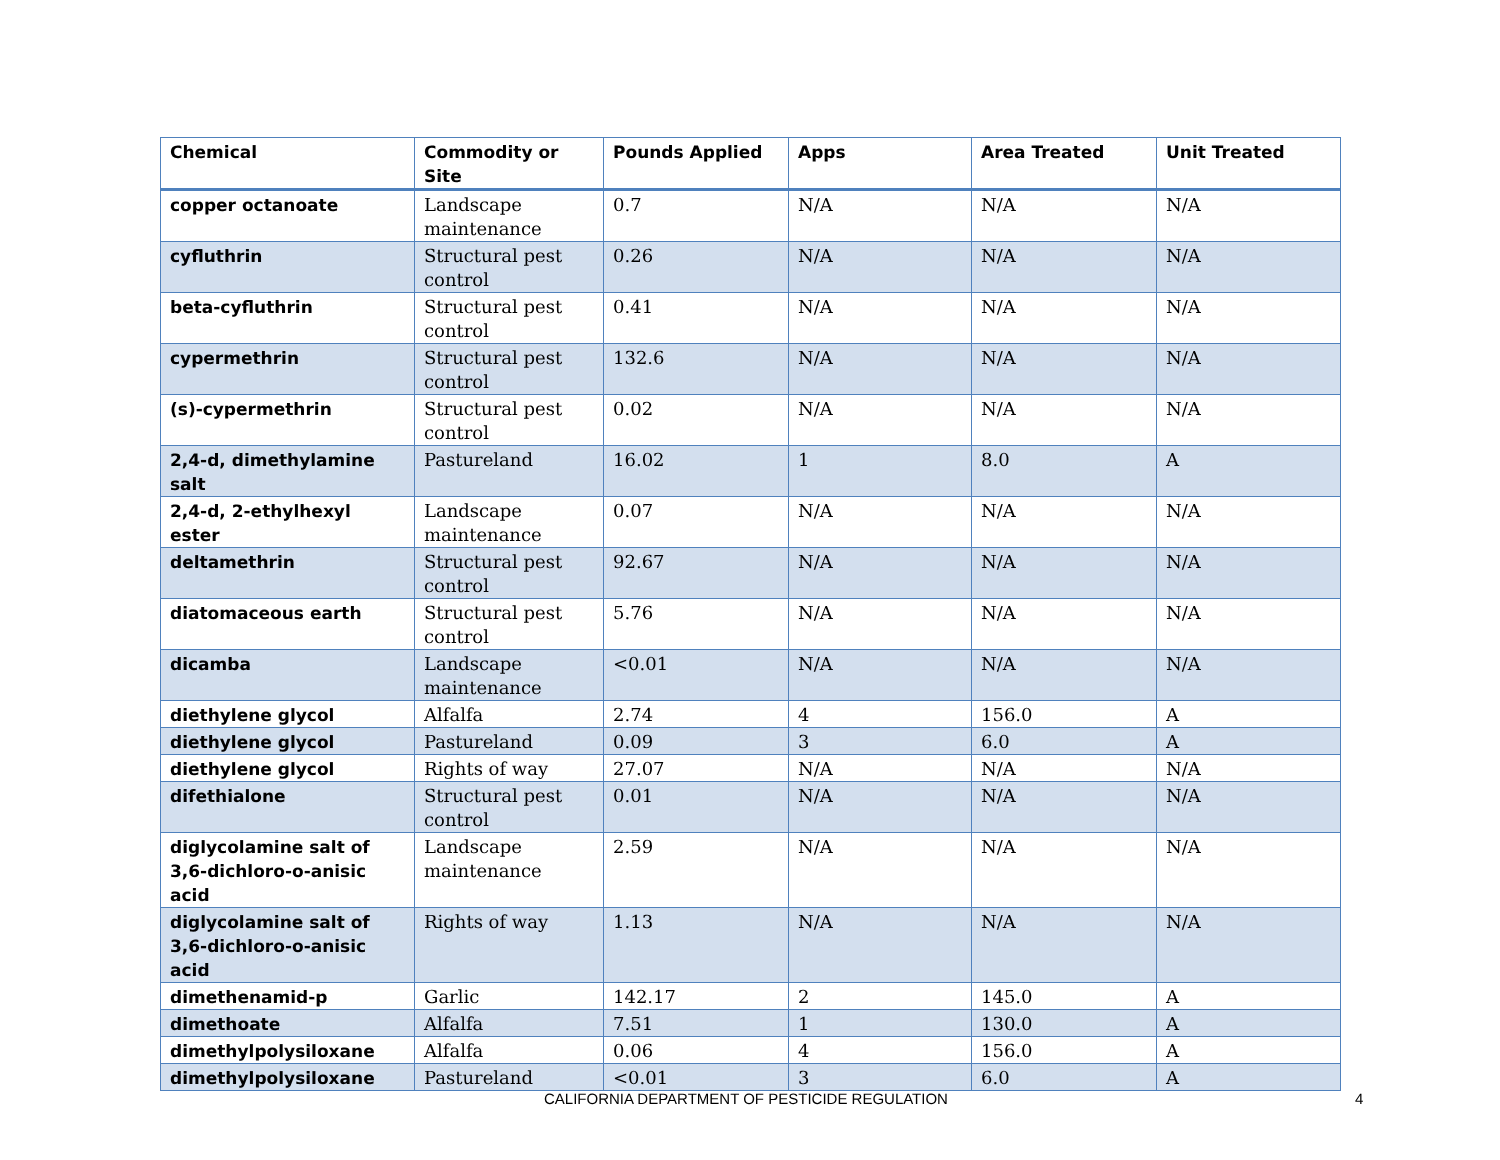| Chemical | Commodity or Site | Pounds Applied | Apps | Area Treated | Unit Treated |
| --- | --- | --- | --- | --- | --- |
| copper octanoate | Landscape maintenance | 0.7 | N/A | N/A | N/A |
| cyfluthrin | Structural pest control | 0.26 | N/A | N/A | N/A |
| beta-cyfluthrin | Structural pest control | 0.41 | N/A | N/A | N/A |
| cypermethrin | Structural pest control | 132.6 | N/A | N/A | N/A |
| (s)-cypermethrin | Structural pest control | 0.02 | N/A | N/A | N/A |
| 2,4-d, dimethylamine salt | Pastureland | 16.02 | 1 | 8.0 | A |
| 2,4-d, 2-ethylhexyl ester | Landscape maintenance | 0.07 | N/A | N/A | N/A |
| deltamethrin | Structural pest control | 92.67 | N/A | N/A | N/A |
| diatomaceous earth | Structural pest control | 5.76 | N/A | N/A | N/A |
| dicamba | Landscape maintenance | <0.01 | N/A | N/A | N/A |
| diethylene glycol | Alfalfa | 2.74 | 4 | 156.0 | A |
| diethylene glycol | Pastureland | 0.09 | 3 | 6.0 | A |
| diethylene glycol | Rights of way | 27.07 | N/A | N/A | N/A |
| difethialone | Structural pest control | 0.01 | N/A | N/A | N/A |
| diglycolamine salt of 3,6-dichloro-o-anisic acid | Landscape maintenance | 2.59 | N/A | N/A | N/A |
| diglycolamine salt of 3,6-dichloro-o-anisic acid | Rights of way | 1.13 | N/A | N/A | N/A |
| dimethenamid-p | Garlic | 142.17 | 2 | 145.0 | A |
| dimethoate | Alfalfa | 7.51 | 1 | 130.0 | A |
| dimethylpolysiloxane | Alfalfa | 0.06 | 4 | 156.0 | A |
| dimethylpolysiloxane | Pastureland | <0.01 | 3 | 6.0 | A |
CALIFORNIA DEPARTMENT OF PESTICIDE REGULATION 4